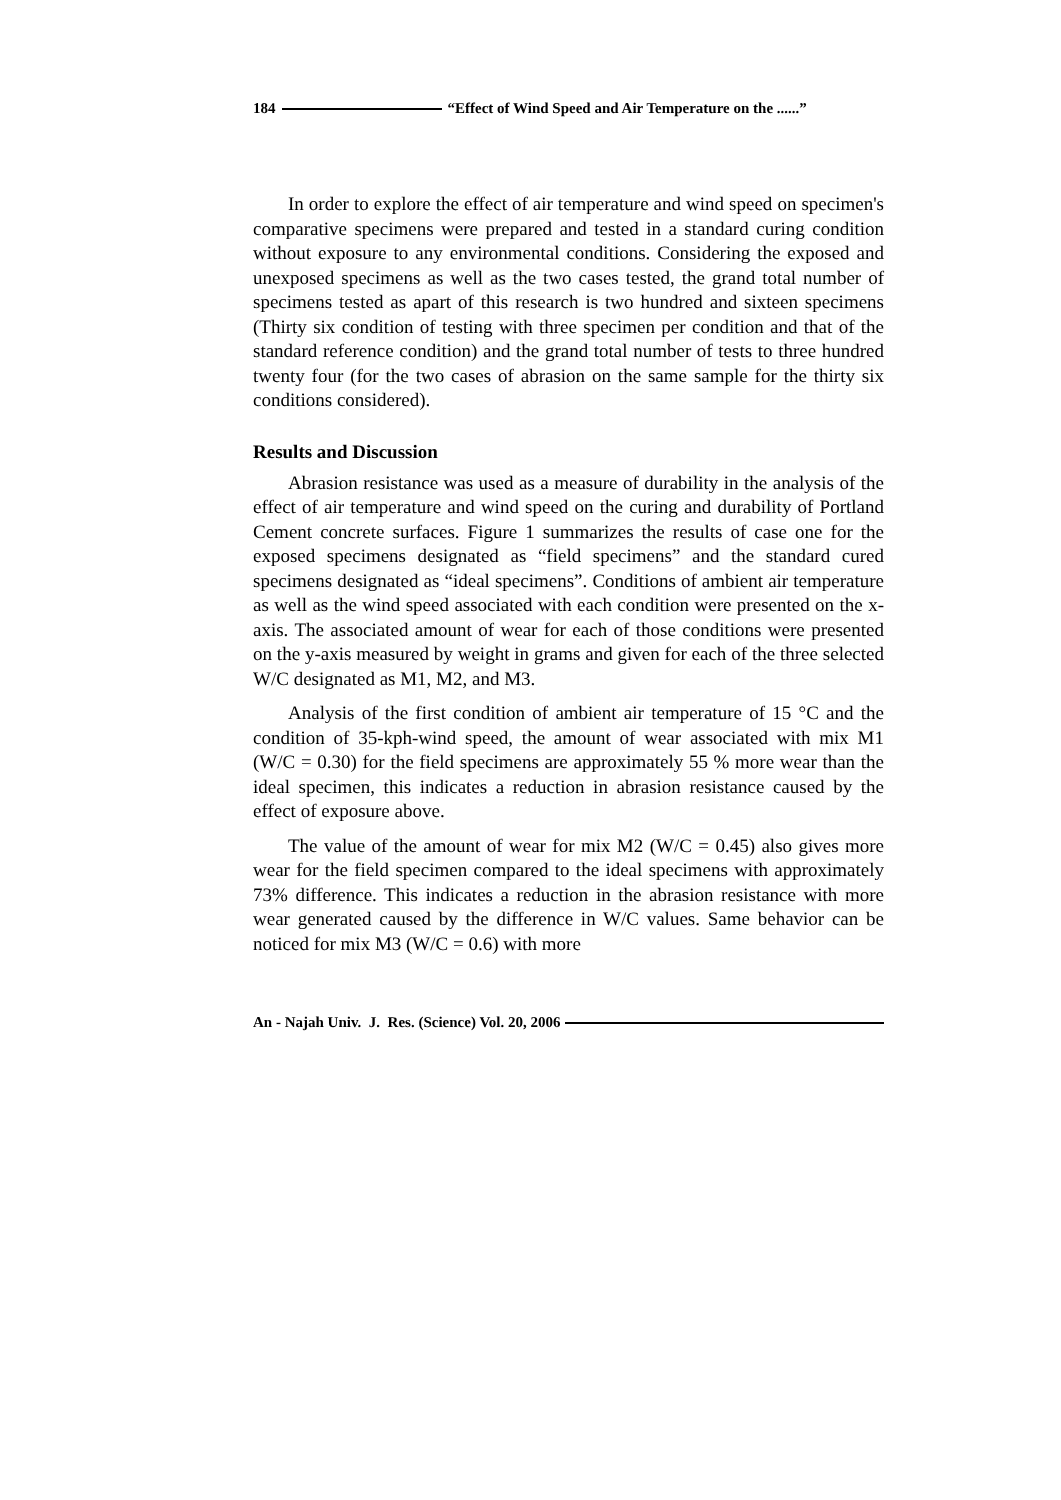184 “Effect of Wind Speed and Air Temperature on the ......”
In order to explore the effect of air temperature and wind speed on specimen's comparative specimens were prepared and tested in a standard curing condition without exposure to any environmental conditions. Considering the exposed and unexposed specimens as well as the two cases tested, the grand total number of specimens tested as apart of this research is two hundred and sixteen specimens (Thirty six condition of testing with three specimen per condition and that of the standard reference condition) and the grand total number of tests to three hundred twenty four (for the two cases of abrasion on the same sample for the thirty six conditions considered).
Results and Discussion
Abrasion resistance was used as a measure of durability in the analysis of the effect of air temperature and wind speed on the curing and durability of Portland Cement concrete surfaces. Figure 1 summarizes the results of case one for the exposed specimens designated as “field specimens” and the standard cured specimens designated as “ideal specimens”. Conditions of ambient air temperature as well as the wind speed associated with each condition were presented on the x-axis. The associated amount of wear for each of those conditions were presented on the y-axis measured by weight in grams and given for each of the three selected W/C designated as M1, M2, and M3.
Analysis of the first condition of ambient air temperature of 15 °C and the condition of 35-kph-wind speed, the amount of wear associated with mix M1 (W/C = 0.30) for the field specimens are approximately 55 % more wear than the ideal specimen, this indicates a reduction in abrasion resistance caused by the effect of exposure above.
The value of the amount of wear for mix M2 (W/C = 0.45) also gives more wear for the field specimen compared to the ideal specimens with approximately 73% difference. This indicates a reduction in the abrasion resistance with more wear generated caused by the difference in W/C values. Same behavior can be noticed for mix M3 (W/C = 0.6) with more
An - Najah Univ. J. Res. (Science) Vol. 20, 2006